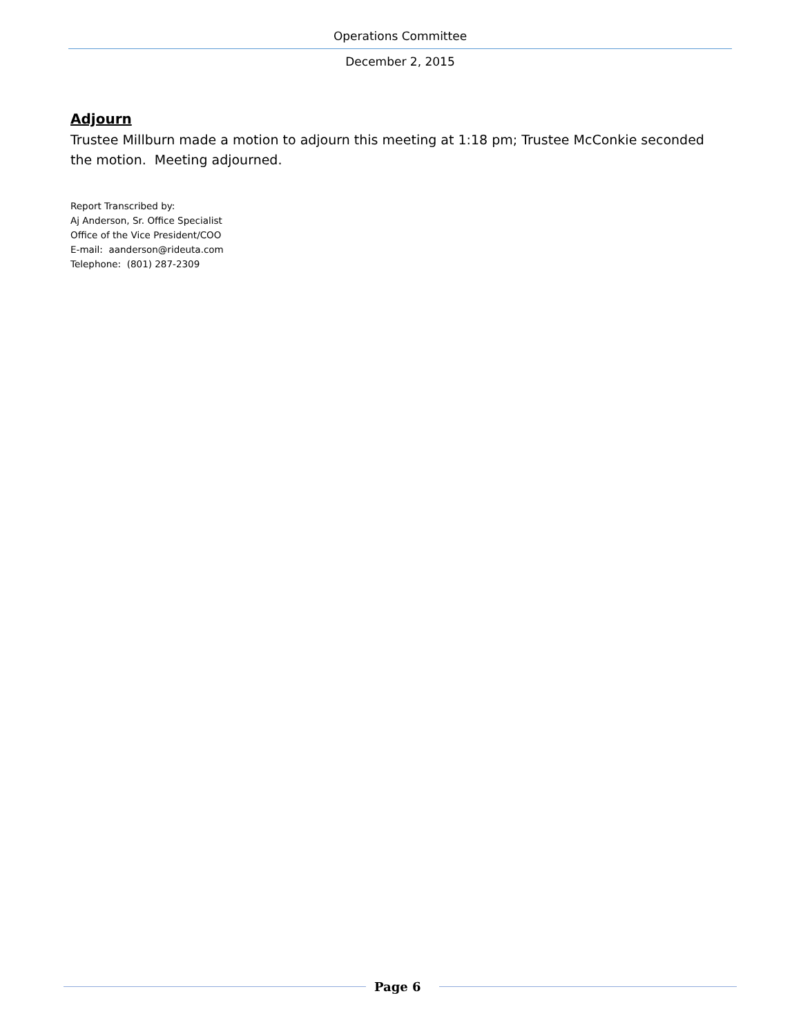Operations Committee
December 2, 2015
Adjourn
Trustee Millburn made a motion to adjourn this meeting at 1:18 pm; Trustee McConkie seconded the motion. Meeting adjourned.
Report Transcribed by:
Aj Anderson, Sr. Office Specialist
Office of the Vice President/COO
E-mail: aanderson@rideuta.com
Telephone: (801) 287-2309
Page 6